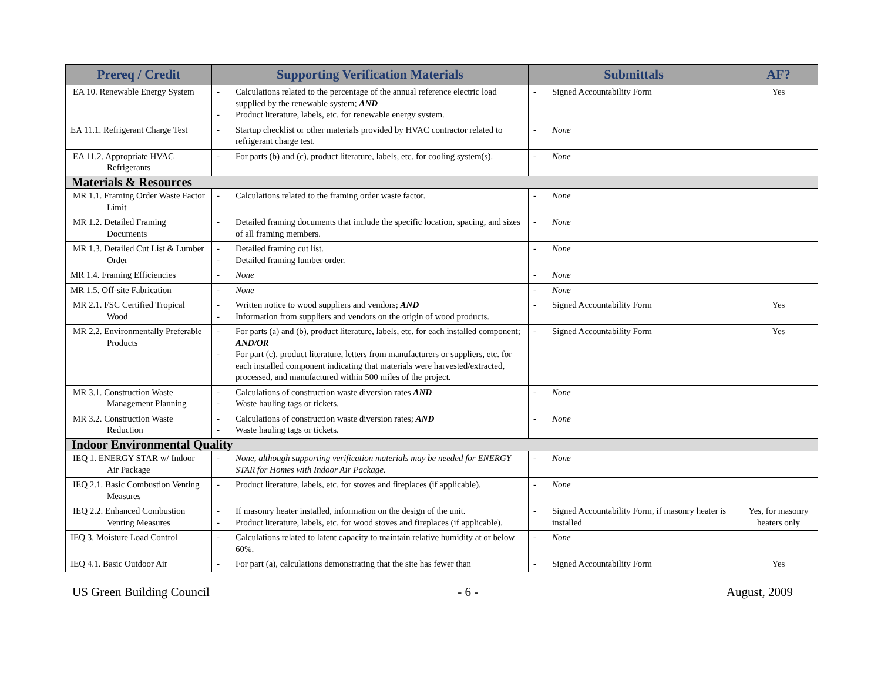| Prereq / Credit | Supporting Verification Materials | Submittals | AF? |
| --- | --- | --- | --- |
| EA 10. Renewable Energy System | - Calculations related to the percentage of the annual reference electric load supplied by the renewable system; AND - Product literature, labels, etc. for renewable energy system. | - Signed Accountability Form | Yes |
| EA 11.1. Refrigerant Charge Test | - Startup checklist or other materials provided by HVAC contractor related to refrigerant charge test. | - None | |
| EA 11.2. Appropriate HVAC Refrigerants | - For parts (b) and (c), product literature, labels, etc. for cooling system(s). | - None | |
| Materials & Resources | | | |
| MR 1.1. Framing Order Waste Factor Limit | - Calculations related to the framing order waste factor. | - None | |
| MR 1.2. Detailed Framing Documents | - Detailed framing documents that include the specific location, spacing, and sizes of all framing members. | - None | |
| MR 1.3. Detailed Cut List & Lumber Order | - Detailed framing cut list. - Detailed framing lumber order. | - None | |
| MR 1.4. Framing Efficiencies | - None | - None | |
| MR 1.5. Off-site Fabrication | - None | - None | |
| MR 2.1. FSC Certified Tropical Wood | - Written notice to wood suppliers and vendors; AND - Information from suppliers and vendors on the origin of wood products. | - Signed Accountability Form | Yes |
| MR 2.2. Environmentally Preferable Products | - For parts (a) and (b), product literature, labels, etc. for each installed component; AND/OR - For part (c), product literature, letters from manufacturers or suppliers, etc. for each installed component indicating that materials were harvested/extracted, processed, and manufactured within 500 miles of the project. | - Signed Accountability Form | Yes |
| MR 3.1. Construction Waste Management Planning | - Calculations of construction waste diversion rates AND - Waste hauling tags or tickets. | - None | |
| MR 3.2. Construction Waste Reduction | - Calculations of construction waste diversion rates; AND - Waste hauling tags or tickets. | - None | |
| Indoor Environmental Quality | | | |
| IEQ 1. ENERGY STAR w/ Indoor Air Package | - None, although supporting verification materials may be needed for ENERGY STAR for Homes with Indoor Air Package. | - None | |
| IEQ 2.1. Basic Combustion Venting Measures | - Product literature, labels, etc. for stoves and fireplaces (if applicable). | - None | |
| IEQ 2.2. Enhanced Combustion Venting Measures | - If masonry heater installed, information on the design of the unit. - Product literature, labels, etc. for wood stoves and fireplaces (if applicable). | - Signed Accountability Form, if masonry heater is installed | Yes, for masonry heaters only |
| IEQ 3. Moisture Load Control | - Calculations related to latent capacity to maintain relative humidity at or below 60%. | - None | |
| IEQ 4.1. Basic Outdoor Air | - For part (a), calculations demonstrating that the site has fewer than | - Signed Accountability Form | Yes |
US Green Building Council - 6 - August, 2009